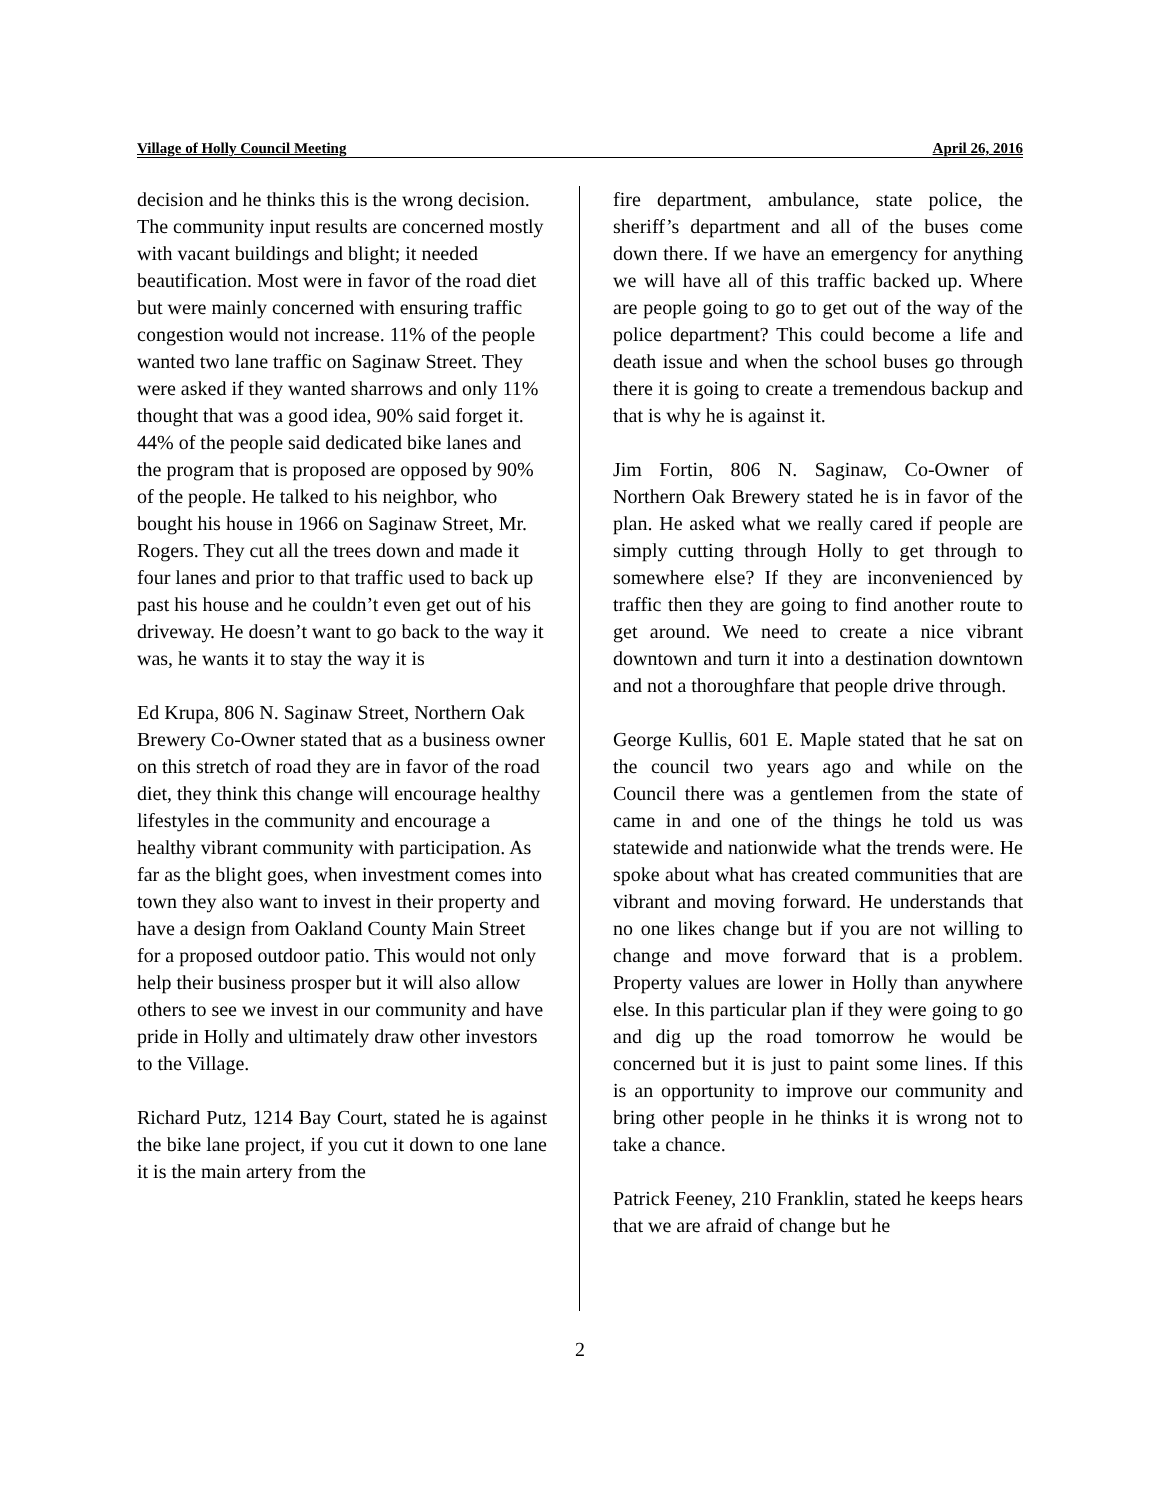Village of Holly Council Meeting April 26, 2016
decision and he thinks this is the wrong decision. The community input results are concerned mostly with vacant buildings and blight; it needed beautification. Most were in favor of the road diet but were mainly concerned with ensuring traffic congestion would not increase. 11% of the people wanted two lane traffic on Saginaw Street. They were asked if they wanted sharrows and only 11% thought that was a good idea, 90% said forget it. 44% of the people said dedicated bike lanes and the program that is proposed are opposed by 90% of the people. He talked to his neighbor, who bought his house in 1966 on Saginaw Street, Mr. Rogers. They cut all the trees down and made it four lanes and prior to that traffic used to back up past his house and he couldn’t even get out of his driveway. He doesn’t want to go back to the way it was, he wants it to stay the way it is
Ed Krupa, 806 N. Saginaw Street, Northern Oak Brewery Co-Owner stated that as a business owner on this stretch of road they are in favor of the road diet, they think this change will encourage healthy lifestyles in the community and encourage a healthy vibrant community with participation. As far as the blight goes, when investment comes into town they also want to invest in their property and have a design from Oakland County Main Street for a proposed outdoor patio. This would not only help their business prosper but it will also allow others to see we invest in our community and have pride in Holly and ultimately draw other investors to the Village.
Richard Putz, 1214 Bay Court, stated he is against the bike lane project, if you cut it down to one lane it is the main artery from the
fire department, ambulance, state police, the sheriff’s department and all of the buses come down there. If we have an emergency for anything we will have all of this traffic backed up. Where are people going to go to get out of the way of the police department? This could become a life and death issue and when the school buses go through there it is going to create a tremendous backup and that is why he is against it.
Jim Fortin, 806 N. Saginaw, Co-Owner of Northern Oak Brewery stated he is in favor of the plan. He asked what we really cared if people are simply cutting through Holly to get through to somewhere else? If they are inconvenienced by traffic then they are going to find another route to get around. We need to create a nice vibrant downtown and turn it into a destination downtown and not a thoroughfare that people drive through.
George Kullis, 601 E. Maple stated that he sat on the council two years ago and while on the Council there was a gentlemen from the state of came in and one of the things he told us was statewide and nationwide what the trends were. He spoke about what has created communities that are vibrant and moving forward. He understands that no one likes change but if you are not willing to change and move forward that is a problem. Property values are lower in Holly than anywhere else. In this particular plan if they were going to go and dig up the road tomorrow he would be concerned but it is just to paint some lines. If this is an opportunity to improve our community and bring other people in he thinks it is wrong not to take a chance.
Patrick Feeney, 210 Franklin, stated he keeps hears that we are afraid of change but he
2